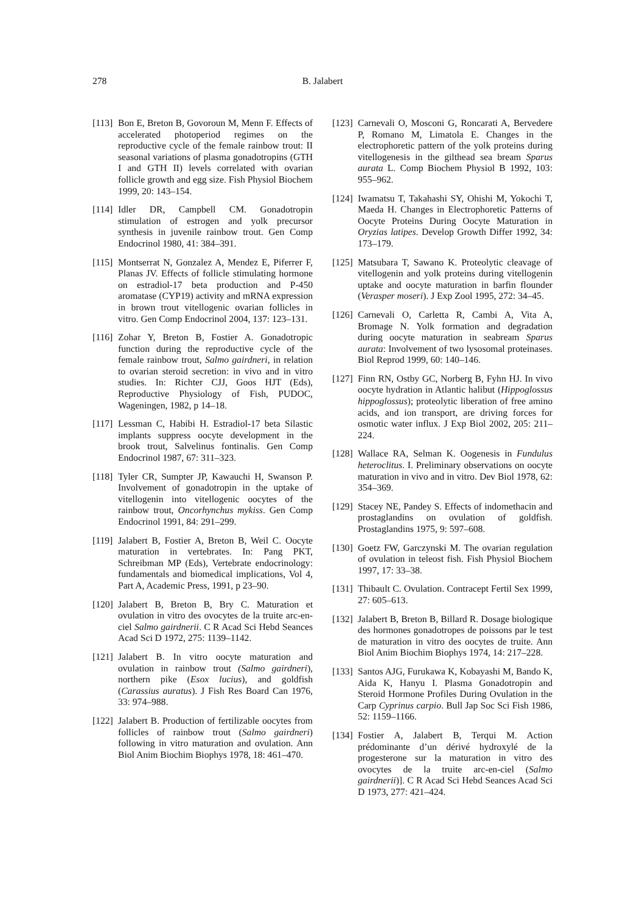278 B. Jalabert
[113] Bon E, Breton B, Govoroun M, Menn F. Effects of accelerated photoperiod regimes on the reproductive cycle of the female rainbow trout: II seasonal variations of plasma gonadotropins (GTH I and GTH II) levels correlated with ovarian follicle growth and egg size. Fish Physiol Biochem 1999, 20: 143–154.
[114] Idler DR, Campbell CM. Gonadotropin stimulation of estrogen and yolk precursor synthesis in juvenile rainbow trout. Gen Comp Endocrinol 1980, 41: 384–391.
[115] Montserrat N, Gonzalez A, Mendez E, Piferrer F, Planas JV. Effects of follicle stimulating hormone on estradiol-17 beta production and P-450 aromatase (CYP19) activity and mRNA expression in brown trout vitellogenic ovarian follicles in vitro. Gen Comp Endocrinol 2004, 137: 123–131.
[116] Zohar Y, Breton B, Fostier A. Gonadotropic function during the reproductive cycle of the female rainbow trout, Salmo gairdneri, in relation to ovarian steroid secretion: in vivo and in vitro studies. In: Richter CJJ, Goos HJT (Eds), Reproductive Physiology of Fish, PUDOC, Wageningen, 1982, p 14–18.
[117] Lessman C, Habibi H. Estradiol-17 beta Silastic implants suppress oocyte development in the brook trout, Salvelinus fontinalis. Gen Comp Endocrinol 1987, 67: 311–323.
[118] Tyler CR, Sumpter JP, Kawauchi H, Swanson P. Involvement of gonadotropin in the uptake of vitellogenin into vitellogenic oocytes of the rainbow trout, Oncorhynchus mykiss. Gen Comp Endocrinol 1991, 84: 291–299.
[119] Jalabert B, Fostier A, Breton B, Weil C. Oocyte maturation in vertebrates. In: Pang PKT, Schreibman MP (Eds), Vertebrate endocrinology: fundamentals and biomedical implications, Vol 4, Part A, Academic Press, 1991, p 23–90.
[120] Jalabert B, Breton B, Bry C. Maturation et ovulation in vitro des ovocytes de la truite arc-en-ciel Salmo gairdnerii. C R Acad Sci Hebd Seances Acad Sci D 1972, 275: 1139–1142.
[121] Jalabert B. In vitro oocyte maturation and ovulation in rainbow trout (Salmo gairdneri), northern pike (Esox lucius), and goldfish (Carassius auratus). J Fish Res Board Can 1976, 33: 974–988.
[122] Jalabert B. Production of fertilizable oocytes from follicles of rainbow trout (Salmo gairdneri) following in vitro maturation and ovulation. Ann Biol Anim Biochim Biophys 1978, 18: 461–470.
[123] Carnevali O, Mosconi G, Roncarati A, Bervedere P, Romano M, Limatola E. Changes in the electrophoretic pattern of the yolk proteins during vitellogenesis in the gilthead sea bream Sparus aurata L. Comp Biochem Physiol B 1992, 103: 955–962.
[124] Iwamatsu T, Takahashi SY, Ohishi M, Yokochi T, Maeda H. Changes in Electrophoretic Patterns of Oocyte Proteins During Oocyte Maturation in Oryzias latipes. Develop Growth Differ 1992, 34: 173–179.
[125] Matsubara T, Sawano K. Proteolytic cleavage of vitellogenin and yolk proteins during vitellogenin uptake and oocyte maturation in barfin flounder (Verasper moseri). J Exp Zool 1995, 272: 34–45.
[126] Carnevali O, Carletta R, Cambi A, Vita A, Bromage N. Yolk formation and degradation during oocyte maturation in seabream Sparus aurata: Involvement of two lysosomal proteinases. Biol Reprod 1999, 60: 140–146.
[127] Finn RN, Ostby GC, Norberg B, Fyhn HJ. In vivo oocyte hydration in Atlantic halibut (Hippoglossus hippoglossus); proteolytic liberation of free amino acids, and ion transport, are driving forces for osmotic water influx. J Exp Biol 2002, 205: 211–224.
[128] Wallace RA, Selman K. Oogenesis in Fundulus heteroclitus. I. Preliminary observations on oocyte maturation in vivo and in vitro. Dev Biol 1978, 62: 354–369.
[129] Stacey NE, Pandey S. Effects of indomethacin and prostaglandins on ovulation of goldfish. Prostaglandins 1975, 9: 597–608.
[130] Goetz FW, Garczynski M. The ovarian regulation of ovulation in teleost fish. Fish Physiol Biochem 1997, 17: 33–38.
[131] Thibault C. Ovulation. Contracept Fertil Sex 1999, 27: 605–613.
[132] Jalabert B, Breton B, Billard R. Dosage biologique des hormones gonadotropes de poissons par le test de maturation in vitro des oocytes de truite. Ann Biol Anim Biochim Biophys 1974, 14: 217–228.
[133] Santos AJG, Furukawa K, Kobayashi M, Bando K, Aida K, Hanyu I. Plasma Gonadotropin and Steroid Hormone Profiles During Ovulation in the Carp Cyprinus carpio. Bull Jap Soc Sci Fish 1986, 52: 1159–1166.
[134] Fostier A, Jalabert B, Terqui M. Action prédominante d’un dérivé hydroxylé de la progesterone sur la maturation in vitro des ovocytes de la truite arc-en-ciel (Salmo gairdnerii)]. C R Acad Sci Hebd Seances Acad Sci D 1973, 277: 421–424.